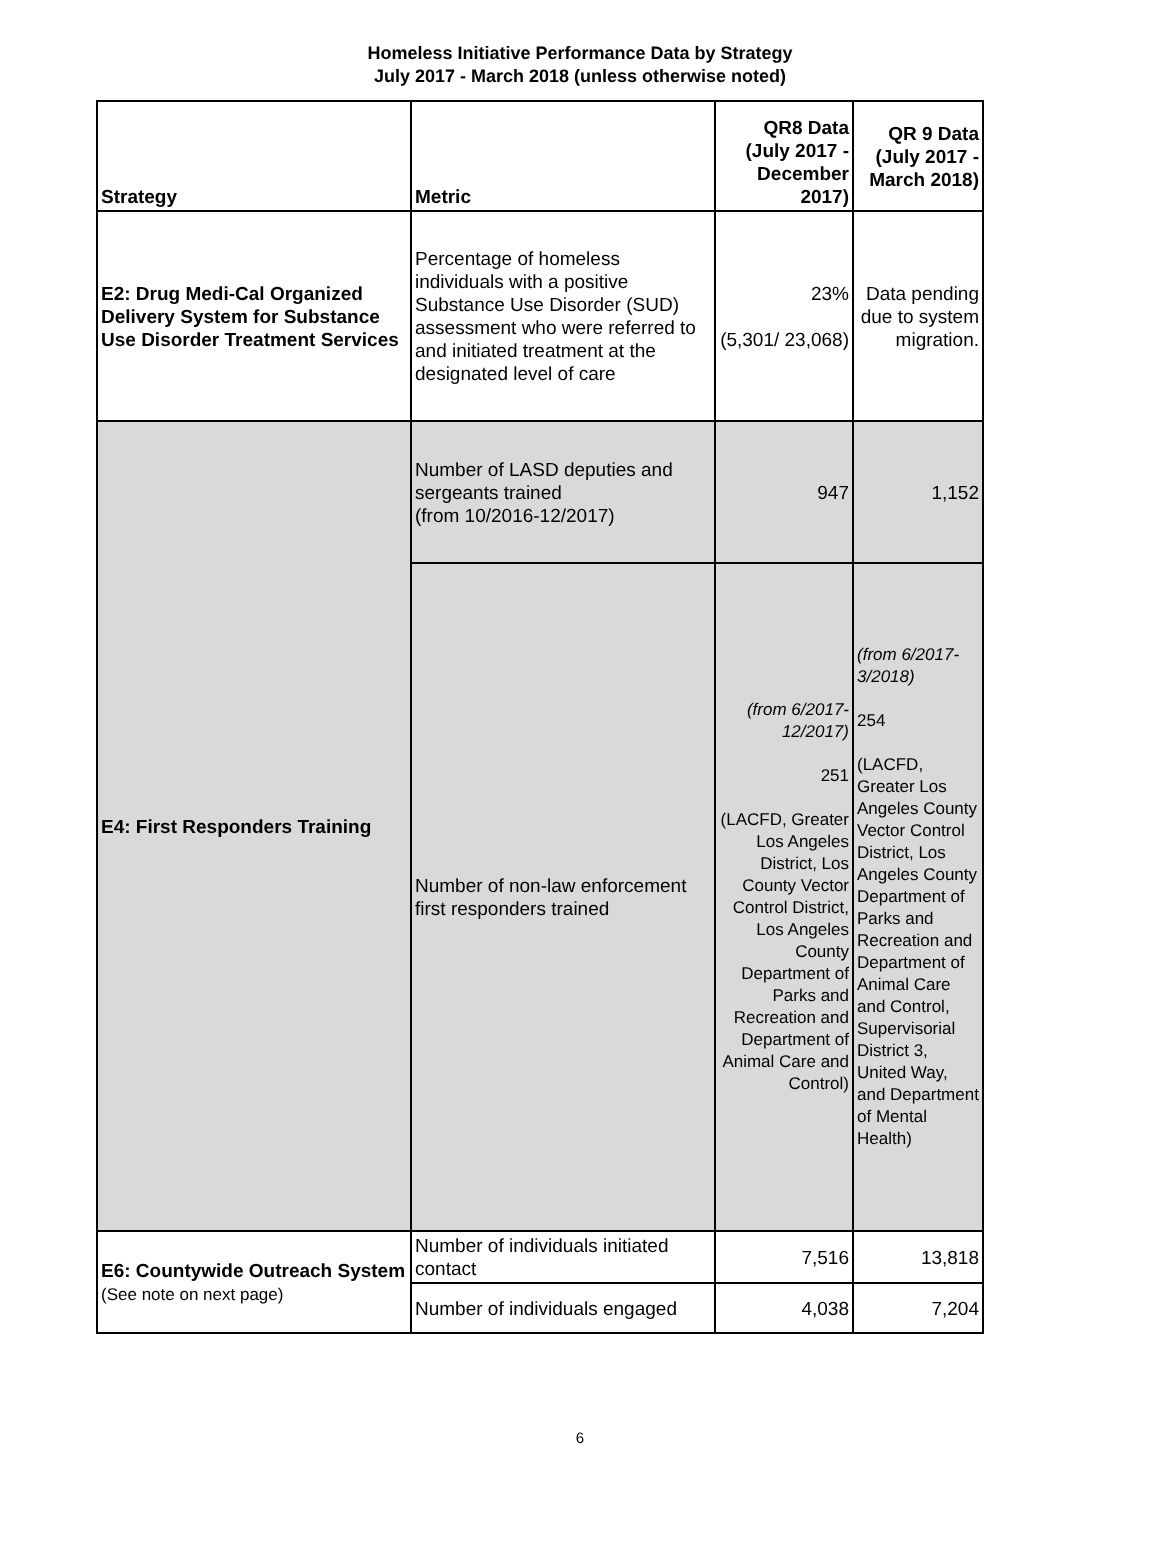Homeless Initiative Performance Data by Strategy
July 2017 - March 2018 (unless otherwise noted)
| Strategy | Metric | QR8 Data (July 2017 - December 2017) | QR 9 Data (July 2017 - March 2018) |
| --- | --- | --- | --- |
| E2: Drug Medi-Cal Organized Delivery System for Substance Use Disorder Treatment Services | Percentage of homeless individuals with a positive Substance Use Disorder (SUD) assessment who were referred to and initiated treatment at the designated level of care | 23% (5,301/ 23,068) | Data pending due to system migration. |
| E4: First Responders Training | Number of LASD deputies and sergeants trained (from 10/2016-12/2017) | 947 | 1,152 |
| | Number of non-law enforcement first responders trained | (from 6/2017-12/2017) 251 (LACFD, Greater Los Angeles District, Los County Vector Control District, Los Angeles County Department of Parks and Recreation and Department of Animal Care and Control) | (from 6/2017-3/2018) 254 (LACFD, Greater Los Angeles County Vector Control District, Los Angeles County Department of Parks and Recreation and Department of Animal Care and Control, Supervisorial District 3, United Way, and Department of Mental Health) |
| E6: Countywide Outreach System (See note on next page) | Number of individuals initiated contact | 7,516 | 13,818 |
| | Number of individuals engaged | 4,038 | 7,204 |
6